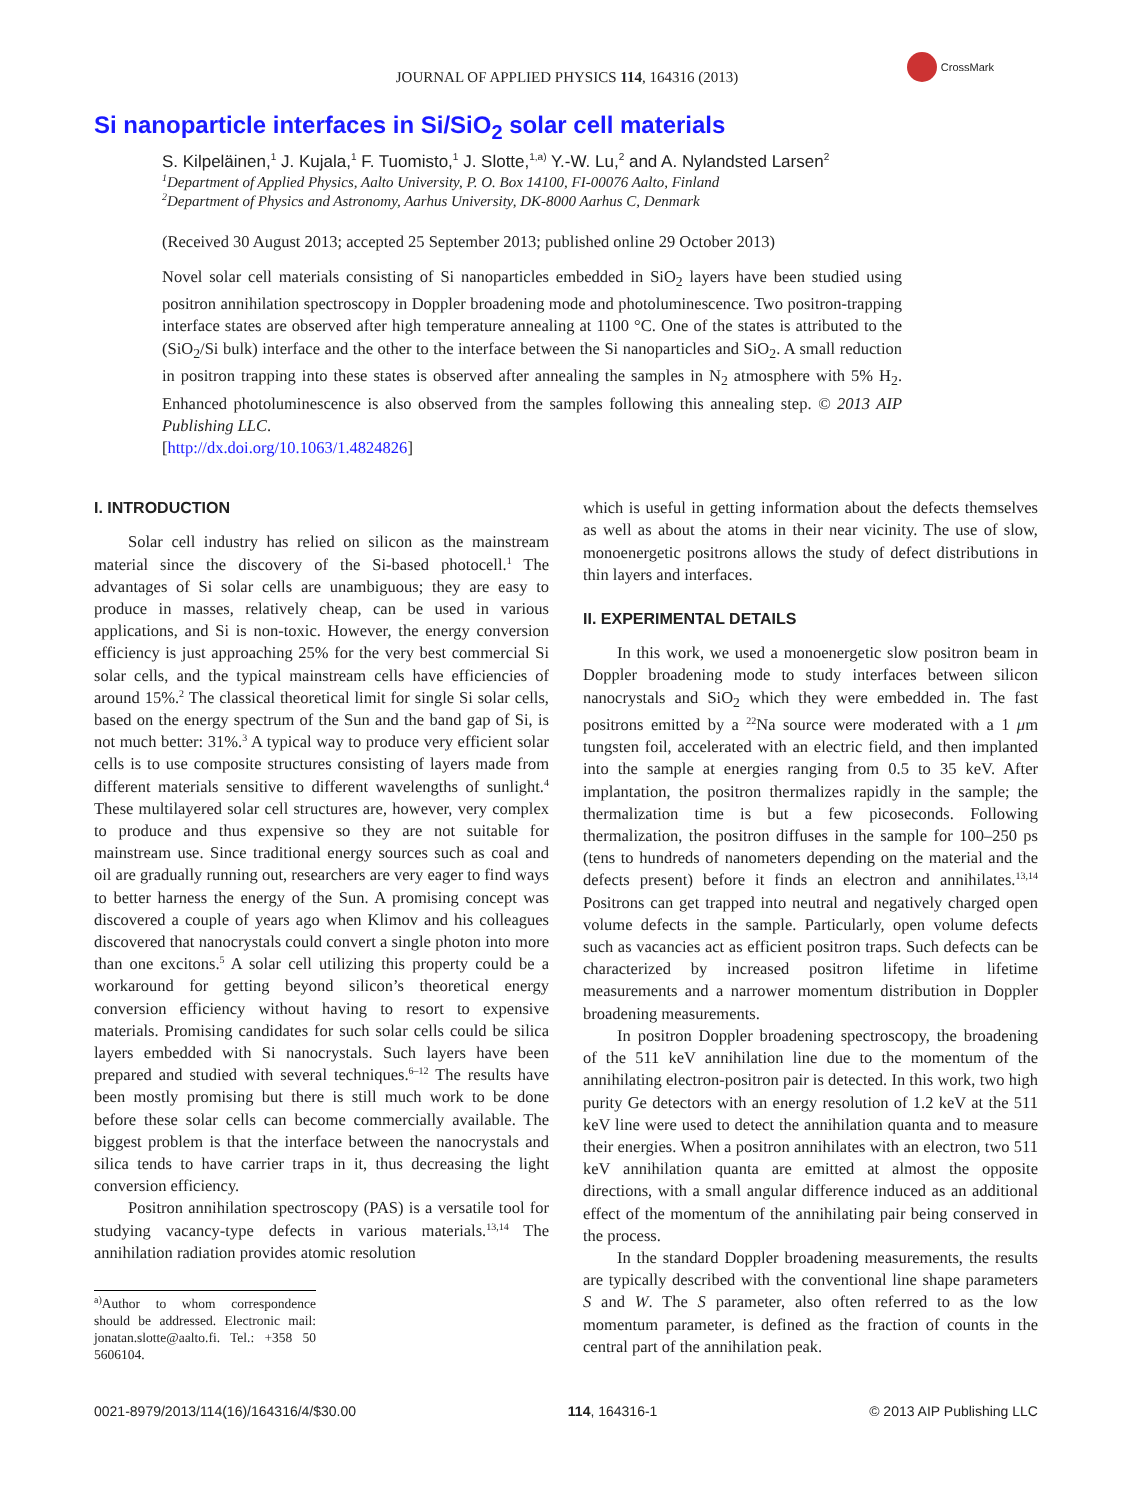JOURNAL OF APPLIED PHYSICS 114, 164316 (2013)
CrossMark
Si nanoparticle interfaces in Si/SiO<sub>2</sub> solar cell materials
S. Kilpeläinen,<sup>1</sup> J. Kujala,<sup>1</sup> F. Tuomisto,<sup>1</sup> J. Slotte,<sup>1,a)</sup> Y.-W. Lu,<sup>2</sup> and A. Nylandsted Larsen<sup>2</sup>
<sup>1</sup> Department of Applied Physics, Aalto University, P. O. Box 14100, FI-00076 Aalto, Finland
<sup>2</sup> Department of Physics and Astronomy, Aarhus University, DK-8000 Aarhus C, Denmark
(Received 30 August 2013; accepted 25 September 2013; published online 29 October 2013)
Novel solar cell materials consisting of Si nanoparticles embedded in SiO<sub>2</sub> layers have been studied using positron annihilation spectroscopy in Doppler broadening mode and photoluminescence. Two positron-trapping interface states are observed after high temperature annealing at 1100 °C. One of the states is attributed to the (SiO<sub>2</sub>/Si bulk) interface and the other to the interface between the Si nanoparticles and SiO<sub>2</sub>. A small reduction in positron trapping into these states is observed after annealing the samples in N<sub>2</sub> atmosphere with 5% H<sub>2</sub>. Enhanced photoluminescence is also observed from the samples following this annealing step. © 2013 AIP Publishing LLC.
[http://dx.doi.org/10.1063/1.4824826]
I. INTRODUCTION
Solar cell industry has relied on silicon as the mainstream material since the discovery of the Si-based photocell.<sup>1</sup> The advantages of Si solar cells are unambiguous; they are easy to produce in masses, relatively cheap, can be used in various applications, and Si is non-toxic. However, the energy conversion efficiency is just approaching 25% for the very best commercial Si solar cells, and the typical mainstream cells have efficiencies of around 15%.<sup>2</sup> The classical theoretical limit for single Si solar cells, based on the energy spectrum of the Sun and the band gap of Si, is not much better: 31%.<sup>3</sup> A typical way to produce very efficient solar cells is to use composite structures consisting of layers made from different materials sensitive to different wavelengths of sunlight.<sup>4</sup> These multilayered solar cell structures are, however, very complex to produce and thus expensive so they are not suitable for mainstream use. Since traditional energy sources such as coal and oil are gradually running out, researchers are very eager to find ways to better harness the energy of the Sun. A promising concept was discovered a couple of years ago when Klimov and his colleagues discovered that nanocrystals could convert a single photon into more than one excitons.<sup>5</sup> A solar cell utilizing this property could be a workaround for getting beyond silicon’s theoretical energy conversion efficiency without having to resort to expensive materials. Promising candidates for such solar cells could be silica layers embedded with Si nanocrystals. Such layers have been prepared and studied with several techniques.<sup>6–12</sup> The results have been mostly promising but there is still much work to be done before these solar cells can become commercially available. The biggest problem is that the interface between the nanocrystals and silica tends to have carrier traps in it, thus decreasing the light conversion efficiency.
Positron annihilation spectroscopy (PAS) is a versatile tool for studying vacancy-type defects in various materials.<sup>13,14</sup> The annihilation radiation provides atomic resolution
<sup>a)</sup> Author to whom correspondence should be addressed. Electronic mail: jonatan.slotte@aalto.fi. Tel.: +358 50 5606104.
which is useful in getting information about the defects themselves as well as about the atoms in their near vicinity. The use of slow, monoenergetic positrons allows the study of defect distributions in thin layers and interfaces.
II. EXPERIMENTAL DETAILS
In this work, we used a monoenergetic slow positron beam in Doppler broadening mode to study interfaces between silicon nanocrystals and SiO<sub>2</sub> which they were embedded in. The fast positrons emitted by a <sup>22</sup>Na source were moderated with a 1 μm tungsten foil, accelerated with an electric field, and then implanted into the sample at energies ranging from 0.5 to 35 keV. After implantation, the positron thermalizes rapidly in the sample; the thermalization time is but a few picoseconds. Following thermalization, the positron diffuses in the sample for 100–250 ps (tens to hundreds of nanometers depending on the material and the defects present) before it finds an electron and annihilates.<sup>13,14</sup> Positrons can get trapped into neutral and negatively charged open volume defects in the sample. Particularly, open volume defects such as vacancies act as efficient positron traps. Such defects can be characterized by increased positron lifetime in lifetime measurements and a narrower momentum distribution in Doppler broadening measurements.
In positron Doppler broadening spectroscopy, the broadening of the 511 keV annihilation line due to the momentum of the annihilating electron-positron pair is detected. In this work, two high purity Ge detectors with an energy resolution of 1.2 keV at the 511 keV line were used to detect the annihilation quanta and to measure their energies. When a positron annihilates with an electron, two 511 keV annihilation quanta are emitted at almost the opposite directions, with a small angular difference induced as an additional effect of the momentum of the annihilating pair being conserved in the process.
In the standard Doppler broadening measurements, the results are typically described with the conventional line shape parameters S and W. The S parameter, also often referred to as the low momentum parameter, is defined as the fraction of counts in the central part of the annihilation peak.
0021-8979/2013/114(16)/164316/4/$30.00 114, 164316-1 © 2013 AIP Publishing LLC